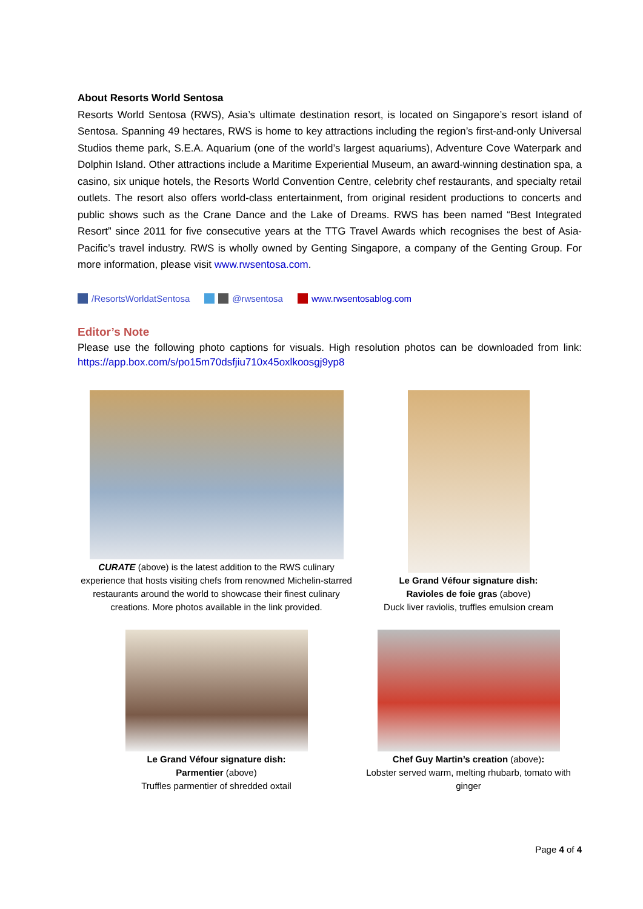About Resorts World Sentosa
Resorts World Sentosa (RWS), Asia’s ultimate destination resort, is located on Singapore’s resort island of Sentosa. Spanning 49 hectares, RWS is home to key attractions including the region’s first-and-only Universal Studios theme park, S.E.A. Aquarium (one of the world’s largest aquariums), Adventure Cove Waterpark and Dolphin Island. Other attractions include a Maritime Experiential Museum, an award-winning destination spa, a casino, six unique hotels, the Resorts World Convention Centre, celebrity chef restaurants, and specialty retail outlets. The resort also offers world-class entertainment, from original resident productions to concerts and public shows such as the Crane Dance and the Lake of Dreams. RWS has been named “Best Integrated Resort” since 2011 for five consecutive years at the TTG Travel Awards which recognises the best of Asia-Pacific’s travel industry. RWS is wholly owned by Genting Singapore, a company of the Genting Group. For more information, please visit www.rwsentosa.com.
/ResortsWorldatSentosa @rwsentosa www.rwsentosablog.com
Editor’s Note
Please use the following photo captions for visuals. High resolution photos can be downloaded from link: https://app.box.com/s/po15m70dsfjiu710x45oxlkoosgj9yp8
CURATE (above) is the latest addition to the RWS culinary experience that hosts visiting chefs from renowned Michelin-starred restaurants around the world to showcase their finest culinary creations. More photos available in the link provided.
Le Grand Véfour signature dish:
Ravioles de foie gras (above)
Duck liver raviolis, truffles emulsion cream
Le Grand Véfour signature dish:
Parmentier (above)
Truffles parmentier of shredded oxtail
Chef Guy Martin’s creation (above):
Lobster served warm, melting rhubarb, tomato with ginger
Page 4 of 4